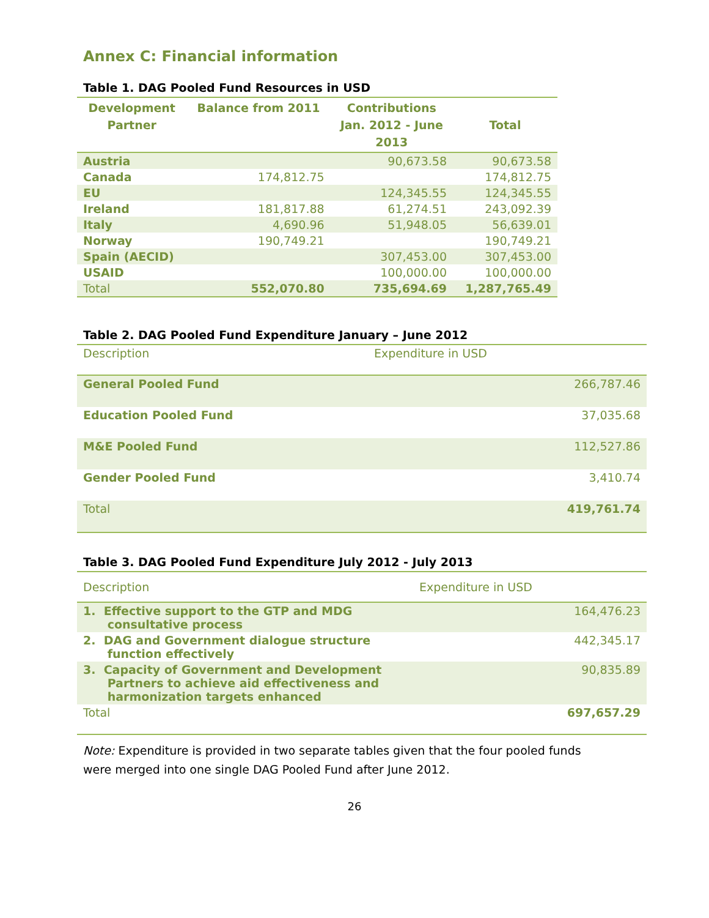Annex C: Financial information
Table 1. DAG Pooled Fund Resources in USD
| Development Partner | Balance from 2011 | Contributions Jan. 2012 - June 2013 | Total |
| --- | --- | --- | --- |
| Austria | | 90,673.58 | 90,673.58 |
| Canada | 174,812.75 | | 174,812.75 |
| EU | | 124,345.55 | 124,345.55 |
| Ireland | 181,817.88 | 61,274.51 | 243,092.39 |
| Italy | 4,690.96 | 51,948.05 | 56,639.01 |
| Norway | 190,749.21 | | 190,749.21 |
| Spain (AECID) | | 307,453.00 | 307,453.00 |
| USAID | | 100,000.00 | 100,000.00 |
| Total | 552,070.80 | 735,694.69 | 1,287,765.49 |
Table 2. DAG Pooled Fund Expenditure January – June 2012
| Description | Expenditure in USD |
| --- | --- |
| General Pooled Fund | 266,787.46 |
| Education Pooled Fund | 37,035.68 |
| M&E Pooled Fund | 112,527.86 |
| Gender Pooled Fund | 3,410.74 |
| Total | 419,761.74 |
Table 3. DAG Pooled Fund Expenditure July 2012 - July 2013
| Description | Expenditure in USD |
| --- | --- |
| 1. Effective support to the GTP and MDG consultative process | 164,476.23 |
| 2. DAG and Government dialogue structure function effectively | 442,345.17 |
| 3. Capacity of Government and Development Partners to achieve aid effectiveness and harmonization targets enhanced | 90,835.89 |
| Total | 697,657.29 |
Note: Expenditure is provided in two separate tables given that the four pooled funds were merged into one single DAG Pooled Fund after June 2012.
26